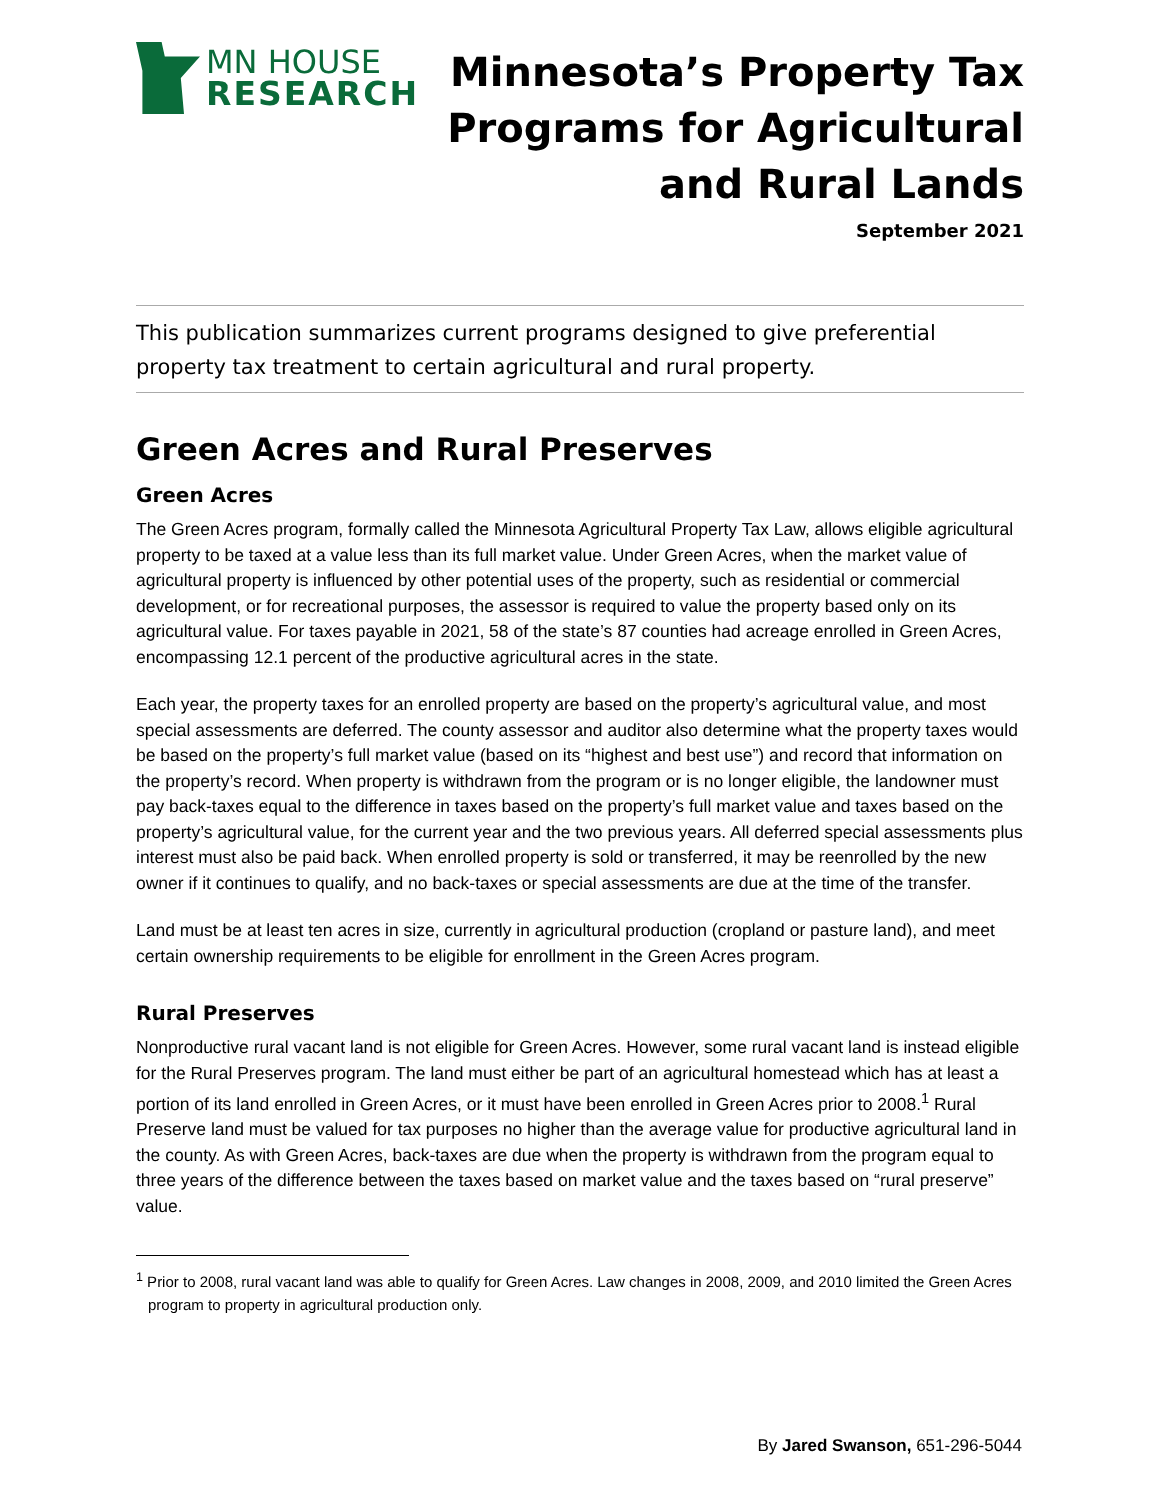MN HOUSE
RESEARCH
Minnesota’s Property Tax
Programs for Agricultural
and Rural Lands
September 2021
This publication summarizes current programs designed to give preferential property tax treatment to certain agricultural and rural property.
Green Acres and Rural Preserves
Green Acres
The Green Acres program, formally called the Minnesota Agricultural Property Tax Law, allows eligible agricultural property to be taxed at a value less than its full market value. Under Green Acres, when the market value of agricultural property is influenced by other potential uses of the property, such as residential or commercial development, or for recreational purposes, the assessor is required to value the property based only on its agricultural value. For taxes payable in 2021, 58 of the state’s 87 counties had acreage enrolled in Green Acres, encompassing 12.1 percent of the productive agricultural acres in the state.
Each year, the property taxes for an enrolled property are based on the property’s agricultural value, and most special assessments are deferred. The county assessor and auditor also determine what the property taxes would be based on the property’s full market value (based on its “highest and best use”) and record that information on the property’s record. When property is withdrawn from the program or is no longer eligible, the landowner must pay back-taxes equal to the difference in taxes based on the property’s full market value and taxes based on the property’s agricultural value, for the current year and the two previous years. All deferred special assessments plus interest must also be paid back. When enrolled property is sold or transferred, it may be reenrolled by the new owner if it continues to qualify, and no back-taxes or special assessments are due at the time of the transfer.
Land must be at least ten acres in size, currently in agricultural production (cropland or pasture land), and meet certain ownership requirements to be eligible for enrollment in the Green Acres program.
Rural Preserves
Nonproductive rural vacant land is not eligible for Green Acres. However, some rural vacant land is instead eligible for the Rural Preserves program. The land must either be part of an agricultural homestead which has at least a portion of its land enrolled in Green Acres, or it must have been enrolled in Green Acres prior to 2008.<sup>1</sup> Rural Preserve land must be valued for tax purposes no higher than the average value for productive agricultural land in the county. As with Green Acres, back-taxes are due when the property is withdrawn from the program equal to three years of the difference between the taxes based on market value and the taxes based on “rural preserve” value.
<sup>1</sup> Prior to 2008, rural vacant land was able to qualify for Green Acres. Law changes in 2008, 2009, and 2010 limited the Green Acres program to property in agricultural production only.
By Jared Swanson, 651-296-5044